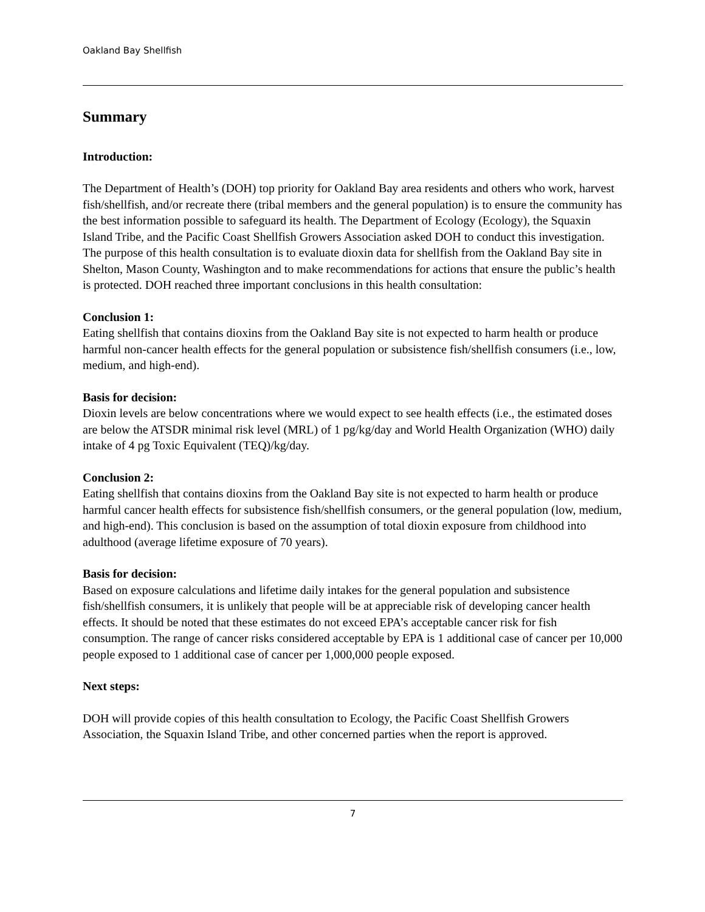Oakland Bay Shellfish
Summary
Introduction:
The Department of Health’s (DOH) top priority for Oakland Bay area residents and others who work, harvest fish/shellfish, and/or recreate there (tribal members and the general population) is to ensure the community has the best information possible to safeguard its health. The Department of Ecology (Ecology), the Squaxin Island Tribe, and the Pacific Coast Shellfish Growers Association asked DOH to conduct this investigation. The purpose of this health consultation is to evaluate dioxin data for shellfish from the Oakland Bay site in Shelton, Mason County, Washington and to make recommendations for actions that ensure the public’s health is protected. DOH reached three important conclusions in this health consultation:
Conclusion 1:
Eating shellfish that contains dioxins from the Oakland Bay site is not expected to harm health or produce harmful non-cancer health effects for the general population or subsistence fish/shellfish consumers (i.e., low, medium, and high-end).
Basis for decision:
Dioxin levels are below concentrations where we would expect to see health effects (i.e., the estimated doses are below the ATSDR minimal risk level (MRL) of 1 pg/kg/day and World Health Organization (WHO) daily intake of 4 pg Toxic Equivalent (TEQ)/kg/day.
Conclusion 2:
Eating shellfish that contains dioxins from the Oakland Bay site is not expected to harm health or produce harmful cancer health effects for subsistence fish/shellfish consumers, or the general population (low, medium, and high-end). This conclusion is based on the assumption of total dioxin exposure from childhood into adulthood (average lifetime exposure of 70 years).
Basis for decision:
Based on exposure calculations and lifetime daily intakes for the general population and subsistence fish/shellfish consumers, it is unlikely that people will be at appreciable risk of developing cancer health effects. It should be noted that these estimates do not exceed EPA’s acceptable cancer risk for fish consumption. The range of cancer risks considered acceptable by EPA is 1 additional case of cancer per 10,000 people exposed to 1 additional case of cancer per 1,000,000 people exposed.
Next steps:
DOH will provide copies of this health consultation to Ecology, the Pacific Coast Shellfish Growers Association, the Squaxin Island Tribe, and other concerned parties when the report is approved.
7